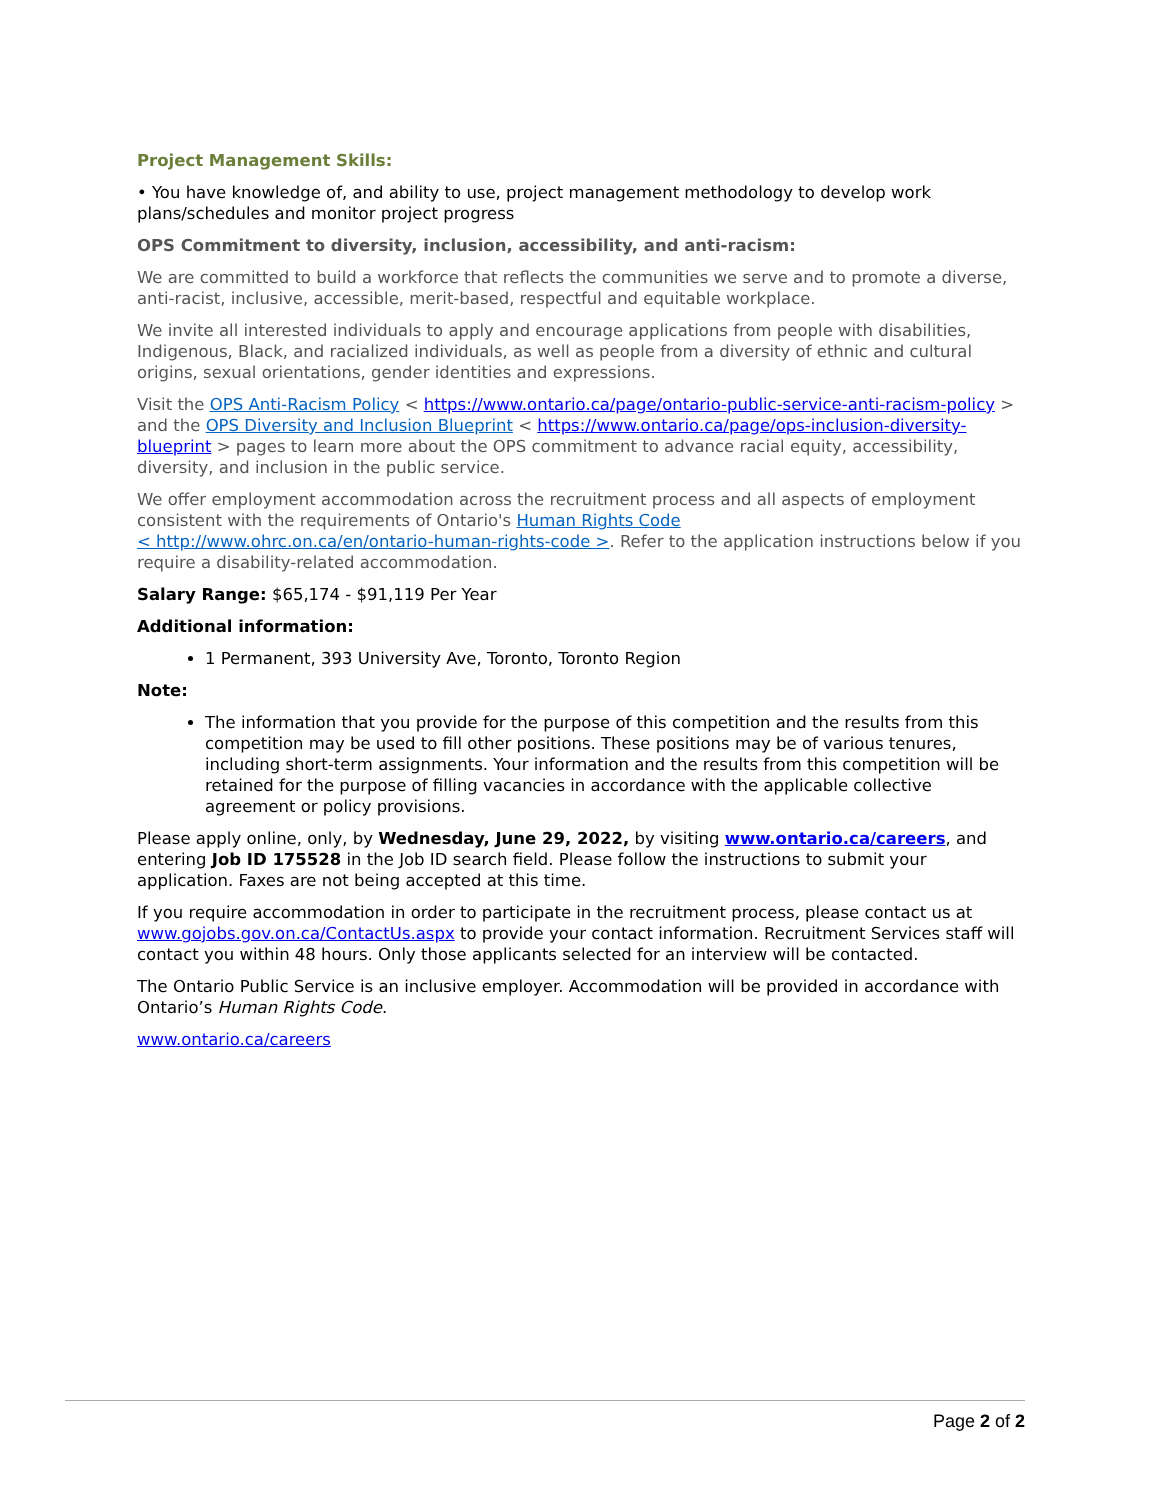Project Management Skills:
• You have knowledge of, and ability to use, project management methodology to develop work plans/schedules and monitor project progress
OPS Commitment to diversity, inclusion, accessibility, and anti-racism:
We are committed to build a workforce that reflects the communities we serve and to promote a diverse, anti-racist, inclusive, accessible, merit-based, respectful and equitable workplace.
We invite all interested individuals to apply and encourage applications from people with disabilities, Indigenous, Black, and racialized individuals, as well as people from a diversity of ethnic and cultural origins, sexual orientations, gender identities and expressions.
Visit the OPS Anti-Racism Policy < https://www.ontario.ca/page/ontario-public-service-anti-racism-policy > and the OPS Diversity and Inclusion Blueprint < https://www.ontario.ca/page/ops-inclusion-diversity-blueprint > pages to learn more about the OPS commitment to advance racial equity, accessibility, diversity, and inclusion in the public service.
We offer employment accommodation across the recruitment process and all aspects of employment consistent with the requirements of Ontario's Human Rights Code
< http://www.ohrc.on.ca/en/ontario-human-rights-code >. Refer to the application instructions below if you require a disability-related accommodation.
Salary Range: $65,174 - $91,119 Per Year
Additional information:
1 Permanent, 393 University Ave, Toronto, Toronto Region
Note:
The information that you provide for the purpose of this competition and the results from this competition may be used to fill other positions. These positions may be of various tenures, including short-term assignments. Your information and the results from this competition will be retained for the purpose of filling vacancies in accordance with the applicable collective agreement or policy provisions.
Please apply online, only, by Wednesday, June 29, 2022, by visiting www.ontario.ca/careers, and entering Job ID 175528 in the Job ID search field. Please follow the instructions to submit your application. Faxes are not being accepted at this time.
If you require accommodation in order to participate in the recruitment process, please contact us at www.gojobs.gov.on.ca/ContactUs.aspx to provide your contact information. Recruitment Services staff will contact you within 48 hours. Only those applicants selected for an interview will be contacted.
The Ontario Public Service is an inclusive employer. Accommodation will be provided in accordance with Ontario’s Human Rights Code.
www.ontario.ca/careers
Page 2 of 2